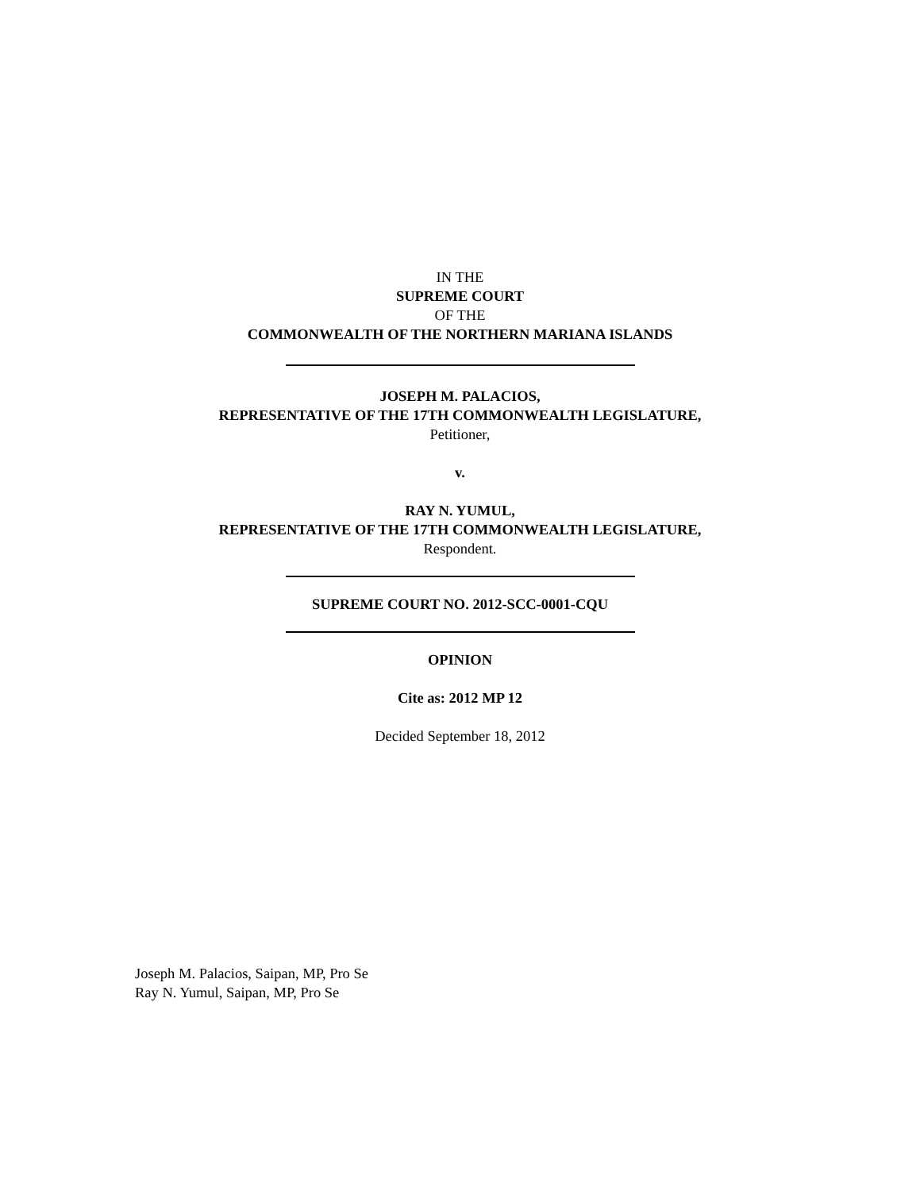IN THE
SUPREME COURT
OF THE
COMMONWEALTH OF THE NORTHERN MARIANA ISLANDS
JOSEPH M. PALACIOS,
REPRESENTATIVE OF THE 17TH COMMONWEALTH LEGISLATURE,
Petitioner,
v.
RAY N. YUMUL,
REPRESENTATIVE OF THE 17TH COMMONWEALTH LEGISLATURE,
Respondent.
SUPREME COURT NO. 2012-SCC-0001-CQU
OPINION
Cite as: 2012 MP 12
Decided September 18, 2012
Joseph M. Palacios, Saipan, MP, Pro Se
Ray N. Yumul, Saipan, MP, Pro Se